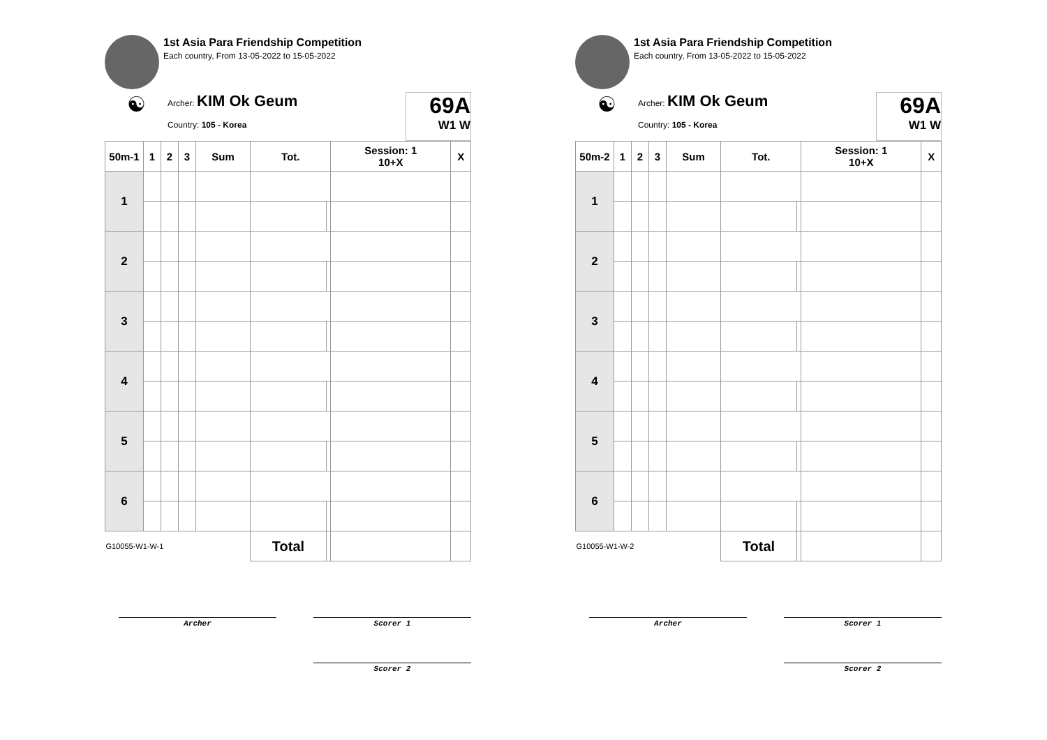1st Asia Para Friendship Competition
Each country, From 13-05-2022 to 15-05-2022
☯
Archer: KIM Ok Geum
Country: 105 - Korea
69A
W1 W
| 50m-1 | 1 | 2 | 3 | Sum | Tot. | | Session: 1 10+X | X |
| --- | --- | --- | --- | --- | --- | --- | --- | --- |
| 1 | | | | | | | | |
| 2 | | | | | | | | |
| 3 | | | | | | | | |
| 4 | | | | | | | | |
| 5 | | | | | | | | |
| 6 | | | | | | | | |
| G10055-W1-W-1 | | | | | Total | | | |
Archer Scorer 1
Scorer 2
1st Asia Para Friendship Competition
Each country, From 13-05-2022 to 15-05-2022
☯
Archer: KIM Ok Geum
Country: 105 - Korea
69A
W1 W
| 50m-2 | 1 | 2 | 3 | Sum | Tot. | | Session: 1 10+X | X |
| --- | --- | --- | --- | --- | --- | --- | --- | --- |
| 1 | | | | | | | | |
| 2 | | | | | | | | |
| 3 | | | | | | | | |
| 4 | | | | | | | | |
| 5 | | | | | | | | |
| 6 | | | | | | | | |
| G10055-W1-W-2 | | | | | Total | | | |
Archer Scorer 1
Scorer 2